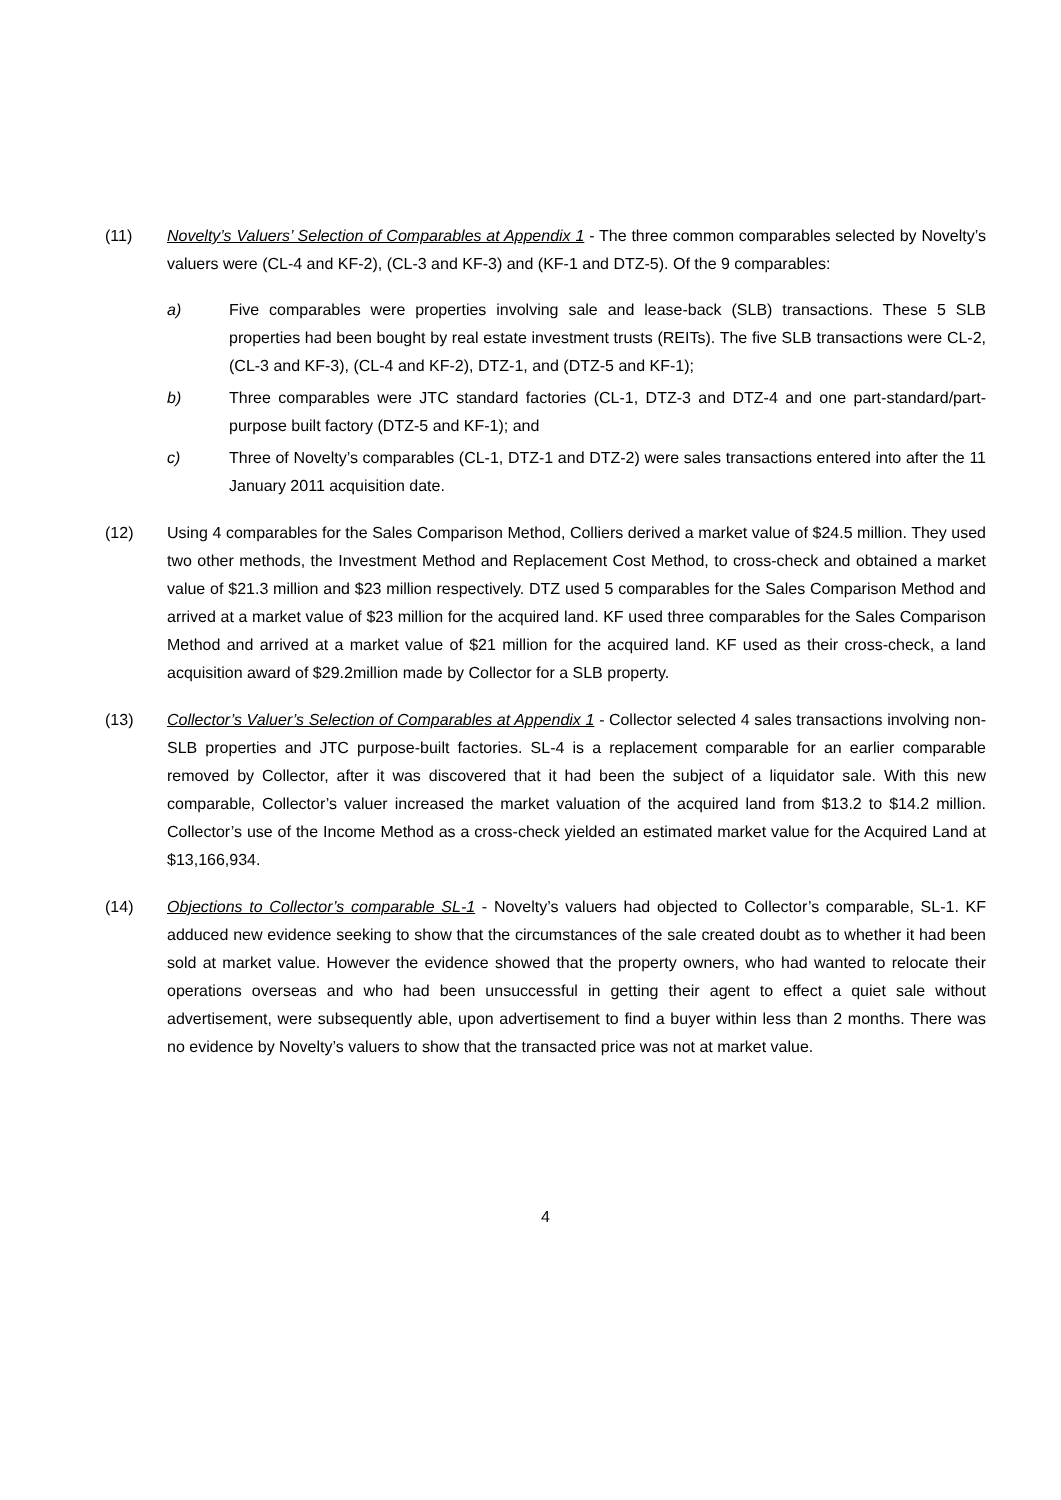(11) Novelty’s Valuers’ Selection of Comparables at Appendix 1 - The three common comparables selected by Novelty’s valuers were (CL-4 and KF-2), (CL-3 and KF-3) and (KF-1 and DTZ-5). Of the 9 comparables:
a) Five comparables were properties involving sale and lease-back (SLB) transactions. These 5 SLB properties had been bought by real estate investment trusts (REITs). The five SLB transactions were CL-2, (CL-3 and KF-3), (CL-4 and KF-2), DTZ-1, and (DTZ-5 and KF-1);
b) Three comparables were JTC standard factories (CL-1, DTZ-3 and DTZ-4 and one part-standard/part-purpose built factory (DTZ-5 and KF-1); and
c) Three of Novelty’s comparables (CL-1, DTZ-1 and DTZ-2) were sales transactions entered into after the 11 January 2011 acquisition date.
(12) Using 4 comparables for the Sales Comparison Method, Colliers derived a market value of $24.5 million. They used two other methods, the Investment Method and Replacement Cost Method, to cross-check and obtained a market value of $21.3 million and $23 million respectively. DTZ used 5 comparables for the Sales Comparison Method and arrived at a market value of $23 million for the acquired land. KF used three comparables for the Sales Comparison Method and arrived at a market value of $21 million for the acquired land. KF used as their cross-check, a land acquisition award of $29.2million made by Collector for a SLB property.
(13) Collector’s Valuer’s Selection of Comparables at Appendix 1 - Collector selected 4 sales transactions involving non-SLB properties and JTC purpose-built factories. SL-4 is a replacement comparable for an earlier comparable removed by Collector, after it was discovered that it had been the subject of a liquidator sale. With this new comparable, Collector’s valuer increased the market valuation of the acquired land from $13.2 to $14.2 million. Collector’s use of the Income Method as a cross-check yielded an estimated market value for the Acquired Land at $13,166,934.
(14) Objections to Collector’s comparable SL-1 - Novelty’s valuers had objected to Collector’s comparable, SL-1. KF adduced new evidence seeking to show that the circumstances of the sale created doubt as to whether it had been sold at market value. However the evidence showed that the property owners, who had wanted to relocate their operations overseas and who had been unsuccessful in getting their agent to effect a quiet sale without advertisement, were subsequently able, upon advertisement to find a buyer within less than 2 months. There was no evidence by Novelty’s valuers to show that the transacted price was not at market value.
4